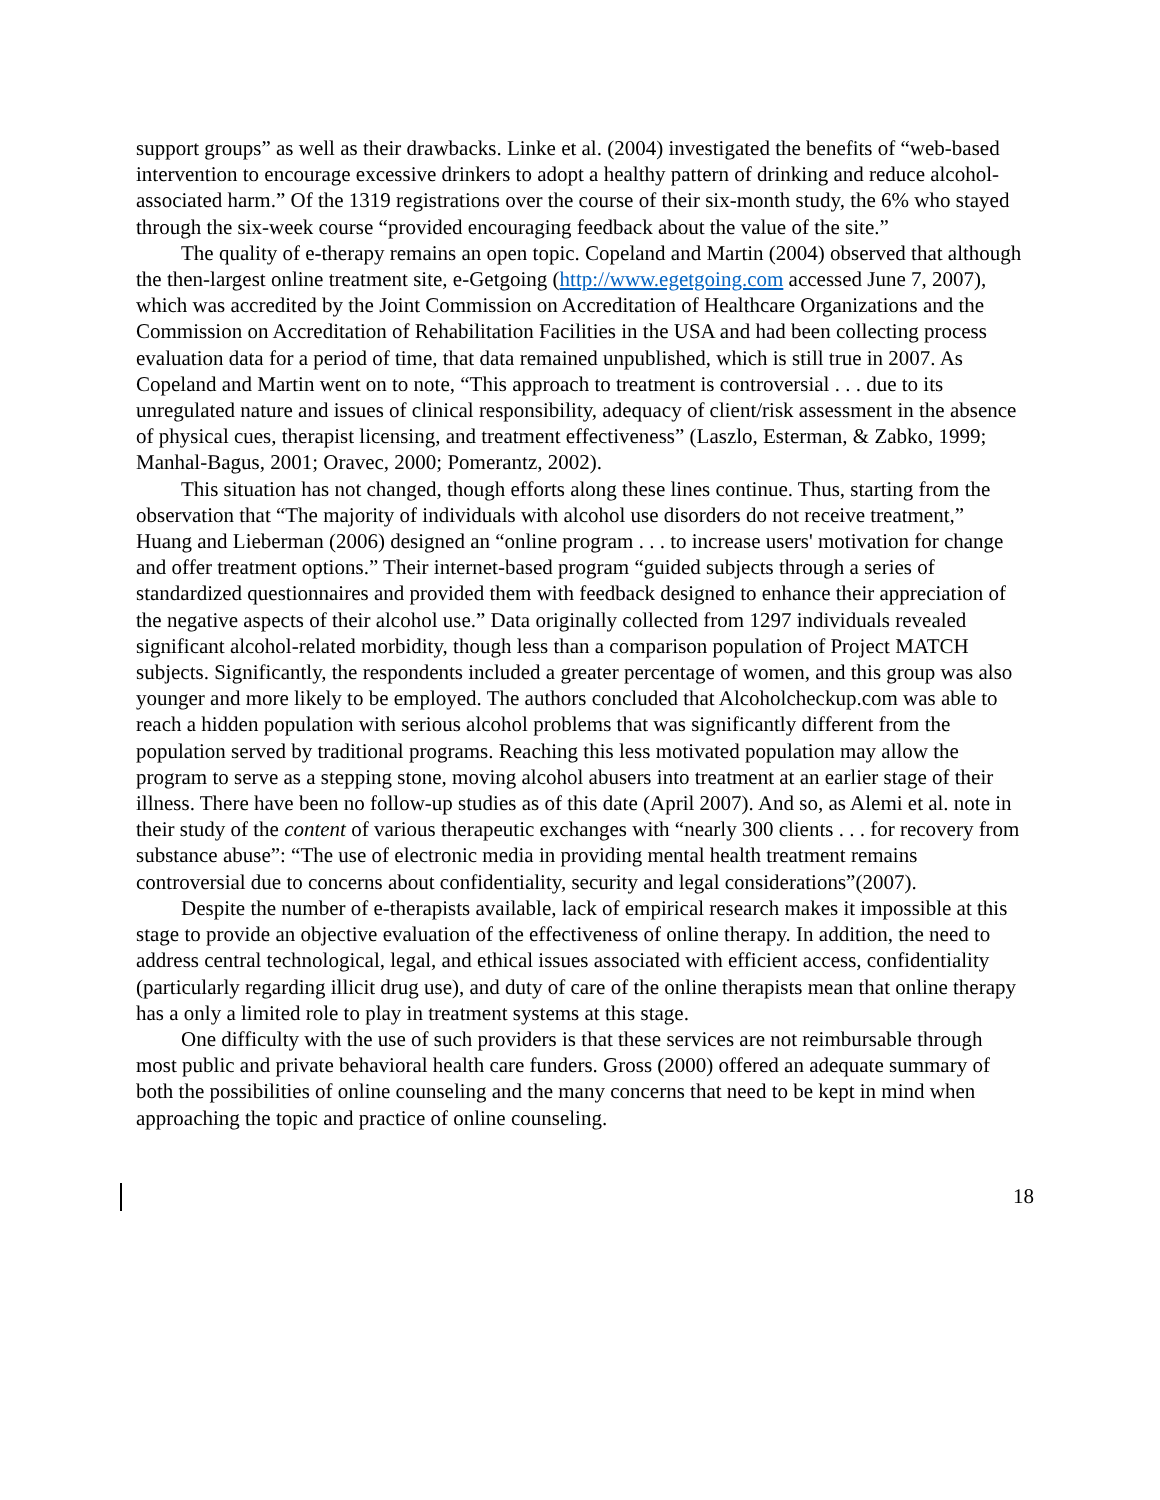support groups” as well as their drawbacks. Linke et al. (2004) investigated the benefits of “web-based intervention to encourage excessive drinkers to adopt a healthy pattern of drinking and reduce alcohol-associated harm.” Of the 1319 registrations over the course of their six-month study, the 6% who stayed through the six-week course “provided encouraging feedback about the value of the site.”
The quality of e-therapy remains an open topic. Copeland and Martin (2004) observed that although the then-largest online treatment site, e-Getgoing (http://www.egetgoing.com accessed June 7, 2007), which was accredited by the Joint Commission on Accreditation of Healthcare Organizations and the Commission on Accreditation of Rehabilitation Facilities in the USA and had been collecting process evaluation data for a period of time, that data remained unpublished, which is still true in 2007. As Copeland and Martin went on to note, “This approach to treatment is controversial . . . due to its unregulated nature and issues of clinical responsibility, adequacy of client/risk assessment in the absence of physical cues, therapist licensing, and treatment effectiveness” (Laszlo, Esterman, & Zabko, 1999; Manhal-Bagus, 2001; Oravec, 2000; Pomerantz, 2002).
This situation has not changed, though efforts along these lines continue. Thus, starting from the observation that “The majority of individuals with alcohol use disorders do not receive treatment,” Huang and Lieberman (2006) designed an “online program . . . to increase users' motivation for change and offer treatment options.” Their internet-based program “guided subjects through a series of standardized questionnaires and provided them with feedback designed to enhance their appreciation of the negative aspects of their alcohol use.” Data originally collected from 1297 individuals revealed significant alcohol-related morbidity, though less than a comparison population of Project MATCH subjects. Significantly, the respondents included a greater percentage of women, and this group was also younger and more likely to be employed. The authors concluded that Alcoholcheckup.com was able to reach a hidden population with serious alcohol problems that was significantly different from the population served by traditional programs. Reaching this less motivated population may allow the program to serve as a stepping stone, moving alcohol abusers into treatment at an earlier stage of their illness. There have been no follow-up studies as of this date (April 2007). And so, as Alemi et al. note in their study of the content of various therapeutic exchanges with “nearly 300 clients . . . for recovery from substance abuse”: “The use of electronic media in providing mental health treatment remains controversial due to concerns about confidentiality, security and legal considerations”(2007).
Despite the number of e-therapists available, lack of empirical research makes it impossible at this stage to provide an objective evaluation of the effectiveness of online therapy. In addition, the need to address central technological, legal, and ethical issues associated with efficient access, confidentiality (particularly regarding illicit drug use), and duty of care of the online therapists mean that online therapy has a only a limited role to play in treatment systems at this stage.
One difficulty with the use of such providers is that these services are not reimbursable through most public and private behavioral health care funders. Gross (2000) offered an adequate summary of both the possibilities of online counseling and the many concerns that need to be kept in mind when approaching the topic and practice of online counseling.
18